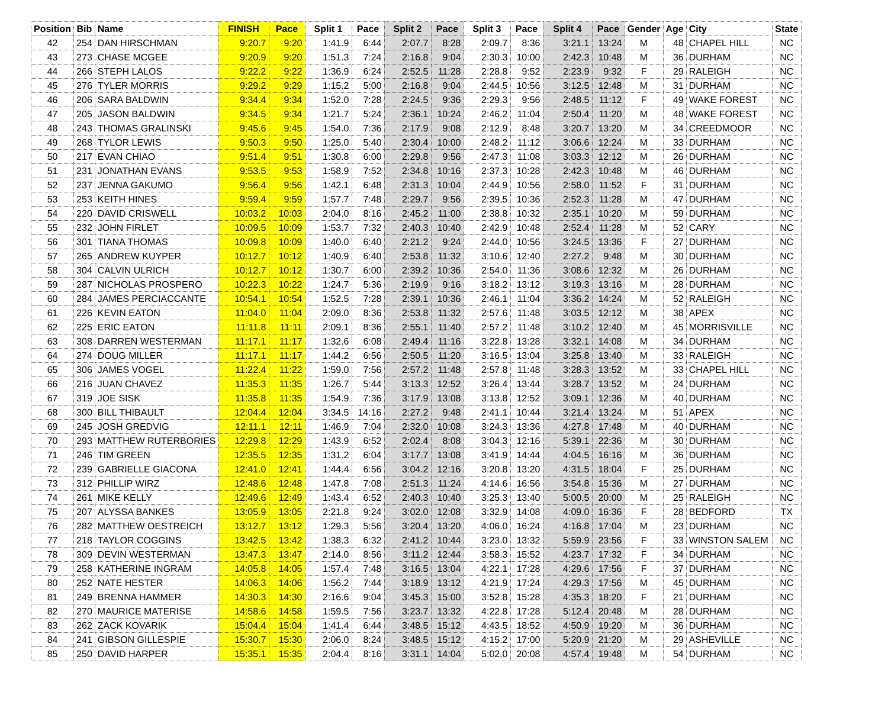| Position | Bib | Name | FINISH | Pace | Split 1 | Pace | Split 2 | Pace | Split 3 | Pace | Split 4 | Pace | Gender | Age | City | State |
| --- | --- | --- | --- | --- | --- | --- | --- | --- | --- | --- | --- | --- | --- | --- | --- | --- |
| 42 | 254 | DAN HIRSCHMAN | 9:20.7 | 9:20 | 1:41.9 | 6:44 | 2:07.7 | 8:28 | 2:09.7 | 8:36 | 3:21.1 | 13:24 | M | 48 | CHAPEL HILL | NC |
| 43 | 273 | CHASE MCGEE | 9:20.9 | 9:20 | 1:51.3 | 7:24 | 2:16.8 | 9:04 | 2:30.3 | 10:00 | 2:42.3 | 10:48 | M | 36 | DURHAM | NC |
| 44 | 266 | STEPH LALOS | 9:22.2 | 9:22 | 1:36.9 | 6:24 | 2:52.5 | 11:28 | 2:28.8 | 9:52 | 2:23.9 | 9:32 | F | 29 | RALEIGH | NC |
| 45 | 276 | TYLER MORRIS | 9:29.2 | 9:29 | 1:15.2 | 5:00 | 2:16.8 | 9:04 | 2:44.5 | 10:56 | 3:12.5 | 12:48 | M | 31 | DURHAM | NC |
| 46 | 206 | SARA BALDWIN | 9:34.4 | 9:34 | 1:52.0 | 7:28 | 2:24.5 | 9:36 | 2:29.3 | 9:56 | 2:48.5 | 11:12 | F | 49 | WAKE FOREST | NC |
| 47 | 205 | JASON BALDWIN | 9:34.5 | 9:34 | 1:21.7 | 5:24 | 2:36.1 | 10:24 | 2:46.2 | 11:04 | 2:50.4 | 11:20 | M | 48 | WAKE FOREST | NC |
| 48 | 243 | THOMAS GRALINSKI | 9:45.6 | 9:45 | 1:54.0 | 7:36 | 2:17.9 | 9:08 | 2:12.9 | 8:48 | 3:20.7 | 13:20 | M | 34 | CREEDMOOR | NC |
| 49 | 268 | TYLOR LEWIS | 9:50.3 | 9:50 | 1:25.0 | 5:40 | 2:30.4 | 10:00 | 2:48.2 | 11:12 | 3:06.6 | 12:24 | M | 33 | DURHAM | NC |
| 50 | 217 | EVAN CHIAO | 9:51.4 | 9:51 | 1:30.8 | 6:00 | 2:29.8 | 9:56 | 2:47.3 | 11:08 | 3:03.3 | 12:12 | M | 26 | DURHAM | NC |
| 51 | 231 | JONATHAN EVANS | 9:53.5 | 9:53 | 1:58.9 | 7:52 | 2:34.8 | 10:16 | 2:37.3 | 10:28 | 2:42.3 | 10:48 | M | 46 | DURHAM | NC |
| 52 | 237 | JENNA GAKUMO | 9:56.4 | 9:56 | 1:42.1 | 6:48 | 2:31.3 | 10:04 | 2:44.9 | 10:56 | 2:58.0 | 11:52 | F | 31 | DURHAM | NC |
| 53 | 253 | KEITH HINES | 9:59.4 | 9:59 | 1:57.7 | 7:48 | 2:29.7 | 9:56 | 2:39.5 | 10:36 | 2:52.3 | 11:28 | M | 47 | DURHAM | NC |
| 54 | 220 | DAVID CRISWELL | 10:03.2 | 10:03 | 2:04.0 | 8:16 | 2:45.2 | 11:00 | 2:38.8 | 10:32 | 2:35.1 | 10:20 | M | 59 | DURHAM | NC |
| 55 | 232 | JOHN FIRLET | 10:09.5 | 10:09 | 1:53.7 | 7:32 | 2:40.3 | 10:40 | 2:42.9 | 10:48 | 2:52.4 | 11:28 | M | 52 | CARY | NC |
| 56 | 301 | TIANA THOMAS | 10:09.8 | 10:09 | 1:40.0 | 6:40 | 2:21.2 | 9:24 | 2:44.0 | 10:56 | 3:24.5 | 13:36 | F | 27 | DURHAM | NC |
| 57 | 265 | ANDREW KUYPER | 10:12.7 | 10:12 | 1:40.9 | 6:40 | 2:53.8 | 11:32 | 3:10.6 | 12:40 | 2:27.2 | 9:48 | M | 30 | DURHAM | NC |
| 58 | 304 | CALVIN ULRICH | 10:12.7 | 10:12 | 1:30.7 | 6:00 | 2:39.2 | 10:36 | 2:54.0 | 11:36 | 3:08.6 | 12:32 | M | 26 | DURHAM | NC |
| 59 | 287 | NICHOLAS PROSPERO | 10:22.3 | 10:22 | 1:24.7 | 5:36 | 2:19.9 | 9:16 | 3:18.2 | 13:12 | 3:19.3 | 13:16 | M | 28 | DURHAM | NC |
| 60 | 284 | JAMES PERCIACCANTE | 10:54.1 | 10:54 | 1:52.5 | 7:28 | 2:39.1 | 10:36 | 2:46.1 | 11:04 | 3:36.2 | 14:24 | M | 52 | RALEIGH | NC |
| 61 | 226 | KEVIN EATON | 11:04.0 | 11:04 | 2:09.0 | 8:36 | 2:53.8 | 11:32 | 2:57.6 | 11:48 | 3:03.5 | 12:12 | M | 38 | APEX | NC |
| 62 | 225 | ERIC EATON | 11:11.8 | 11:11 | 2:09.1 | 8:36 | 2:55.1 | 11:40 | 2:57.2 | 11:48 | 3:10.2 | 12:40 | M | 45 | MORRISVILLE | NC |
| 63 | 308 | DARREN WESTERMAN | 11:17.1 | 11:17 | 1:32.6 | 6:08 | 2:49.4 | 11:16 | 3:22.8 | 13:28 | 3:32.1 | 14:08 | M | 34 | DURHAM | NC |
| 64 | 274 | DOUG MILLER | 11:17.1 | 11:17 | 1:44.2 | 6:56 | 2:50.5 | 11:20 | 3:16.5 | 13:04 | 3:25.8 | 13:40 | M | 33 | RALEIGH | NC |
| 65 | 306 | JAMES VOGEL | 11:22.4 | 11:22 | 1:59.0 | 7:56 | 2:57.2 | 11:48 | 2:57.8 | 11:48 | 3:28.3 | 13:52 | M | 33 | CHAPEL HILL | NC |
| 66 | 216 | JUAN CHAVEZ | 11:35.3 | 11:35 | 1:26.7 | 5:44 | 3:13.3 | 12:52 | 3:26.4 | 13:44 | 3:28.7 | 13:52 | M | 24 | DURHAM | NC |
| 67 | 319 | JOE SISK | 11:35.8 | 11:35 | 1:54.9 | 7:36 | 3:17.9 | 13:08 | 3:13.8 | 12:52 | 3:09.1 | 12:36 | M | 40 | DURHAM | NC |
| 68 | 300 | BILL THIBAULT | 12:04.4 | 12:04 | 3:34.5 | 14:16 | 2:27.2 | 9:48 | 2:41.1 | 10:44 | 3:21.4 | 13:24 | M | 51 | APEX | NC |
| 69 | 245 | JOSH GREDVIG | 12:11.1 | 12:11 | 1:46.9 | 7:04 | 2:32.0 | 10:08 | 3:24.3 | 13:36 | 4:27.8 | 17:48 | M | 40 | DURHAM | NC |
| 70 | 293 | MATTHEW RUTERBORIES | 12:29.8 | 12:29 | 1:43.9 | 6:52 | 2:02.4 | 8:08 | 3:04.3 | 12:16 | 5:39.1 | 22:36 | M | 30 | DURHAM | NC |
| 71 | 246 | TIM GREEN | 12:35.5 | 12:35 | 1:31.2 | 6:04 | 3:17.7 | 13:08 | 3:41.9 | 14:44 | 4:04.5 | 16:16 | M | 36 | DURHAM | NC |
| 72 | 239 | GABRIELLE GIACONA | 12:41.0 | 12:41 | 1:44.4 | 6:56 | 3:04.2 | 12:16 | 3:20.8 | 13:20 | 4:31.5 | 18:04 | F | 25 | DURHAM | NC |
| 73 | 312 | PHILLIP WIRZ | 12:48.6 | 12:48 | 1:47.8 | 7:08 | 2:51.3 | 11:24 | 4:14.6 | 16:56 | 3:54.8 | 15:36 | M | 27 | DURHAM | NC |
| 74 | 261 | MIKE KELLY | 12:49.6 | 12:49 | 1:43.4 | 6:52 | 2:40.3 | 10:40 | 3:25.3 | 13:40 | 5:00.5 | 20:00 | M | 25 | RALEIGH | NC |
| 75 | 207 | ALYSSA BANKES | 13:05.9 | 13:05 | 2:21.8 | 9:24 | 3:02.0 | 12:08 | 3:32.9 | 14:08 | 4:09.0 | 16:36 | F | 28 | BEDFORD | TX |
| 76 | 282 | MATTHEW OESTREICH | 13:12.7 | 13:12 | 1:29.3 | 5:56 | 3:20.4 | 13:20 | 4:06.0 | 16:24 | 4:16.8 | 17:04 | M | 23 | DURHAM | NC |
| 77 | 218 | TAYLOR COGGINS | 13:42.5 | 13:42 | 1:38.3 | 6:32 | 2:41.2 | 10:44 | 3:23.0 | 13:32 | 5:59.9 | 23:56 | F | 33 | WINSTON SALEM | NC |
| 78 | 309 | DEVIN WESTERMAN | 13:47.3 | 13:47 | 2:14.0 | 8:56 | 3:11.2 | 12:44 | 3:58.3 | 15:52 | 4:23.7 | 17:32 | F | 34 | DURHAM | NC |
| 79 | 258 | KATHERINE INGRAM | 14:05.8 | 14:05 | 1:57.4 | 7:48 | 3:16.5 | 13:04 | 4:22.1 | 17:28 | 4:29.6 | 17:56 | F | 37 | DURHAM | NC |
| 80 | 252 | NATE HESTER | 14:06.3 | 14:06 | 1:56.2 | 7:44 | 3:18.9 | 13:12 | 4:21.9 | 17:24 | 4:29.3 | 17:56 | M | 45 | DURHAM | NC |
| 81 | 249 | BRENNA HAMMER | 14:30.3 | 14:30 | 2:16.6 | 9:04 | 3:45.3 | 15:00 | 3:52.8 | 15:28 | 4:35.3 | 18:20 | F | 21 | DURHAM | NC |
| 82 | 270 | MAURICE MATERISE | 14:58.6 | 14:58 | 1:59.5 | 7:56 | 3:23.7 | 13:32 | 4:22.8 | 17:28 | 5:12.4 | 20:48 | M | 28 | DURHAM | NC |
| 83 | 262 | ZACK KOVARIK | 15:04.4 | 15:04 | 1:41.4 | 6:44 | 3:48.5 | 15:12 | 4:43.5 | 18:52 | 4:50.9 | 19:20 | M | 36 | DURHAM | NC |
| 84 | 241 | GIBSON GILLESPIE | 15:30.7 | 15:30 | 2:06.0 | 8:24 | 3:48.5 | 15:12 | 4:15.2 | 17:00 | 5:20.9 | 21:20 | M | 29 | ASHEVILLE | NC |
| 85 | 250 | DAVID HARPER | 15:35.1 | 15:35 | 2:04.4 | 8:16 | 3:31.1 | 14:04 | 5:02.0 | 20:08 | 4:57.4 | 19:48 | M | 54 | DURHAM | NC |